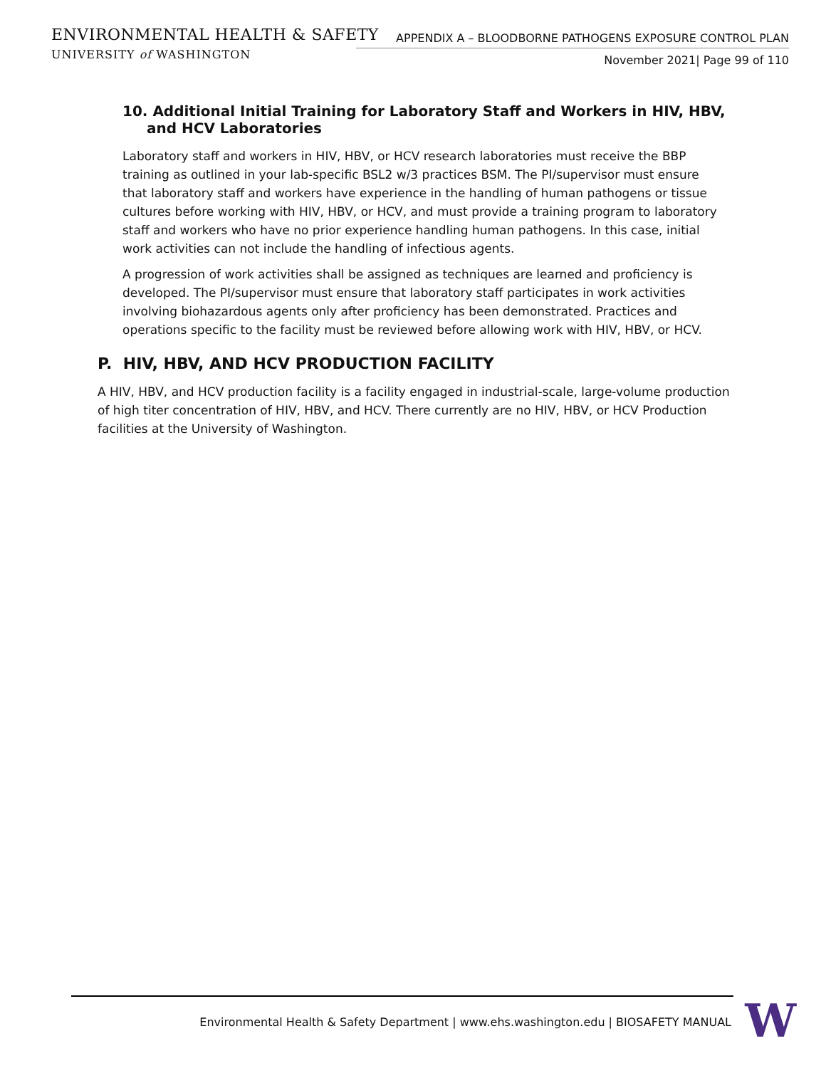ENVIRONMENTAL HEALTH & SAFETY
UNIVERSITY of WASHINGTON
APPENDIX A – BLOODBORNE PATHOGENS EXPOSURE CONTROL PLAN
November 2021| Page 99 of 110
10. Additional Initial Training for Laboratory Staff and Workers in HIV, HBV, and HCV Laboratories
Laboratory staff and workers in HIV, HBV, or HCV research laboratories must receive the BBP training as outlined in your lab-specific BSL2 w/3 practices BSM. The PI/supervisor must ensure that laboratory staff and workers have experience in the handling of human pathogens or tissue cultures before working with HIV, HBV, or HCV, and must provide a training program to laboratory staff and workers who have no prior experience handling human pathogens. In this case, initial work activities can not include the handling of infectious agents.
A progression of work activities shall be assigned as techniques are learned and proficiency is developed. The PI/supervisor must ensure that laboratory staff participates in work activities involving biohazardous agents only after proficiency has been demonstrated. Practices and operations specific to the facility must be reviewed before allowing work with HIV, HBV, or HCV.
P. HIV, HBV, AND HCV PRODUCTION FACILITY
A HIV, HBV, and HCV production facility is a facility engaged in industrial-scale, large-volume production of high titer concentration of HIV, HBV, and HCV. There currently are no HIV, HBV, or HCV Production facilities at the University of Washington.
Environmental Health & Safety Department | www.ehs.washington.edu | BIOSAFETY MANUAL
W